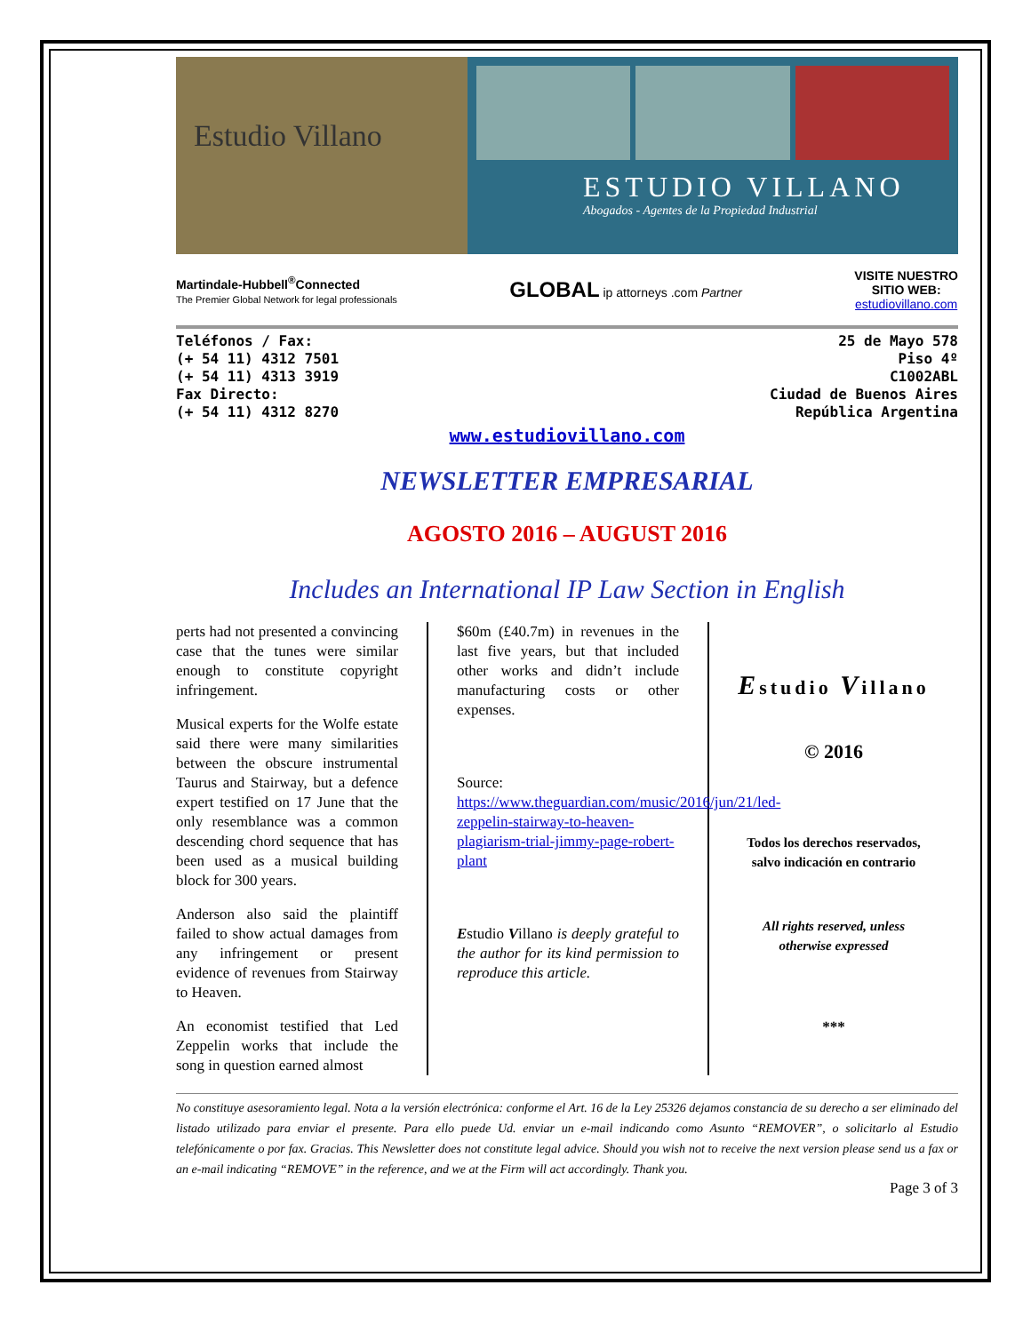Estudio Villano
ESTUDIO VILLANO
Abogados - Agentes de la Propiedad Industrial
Martindale-Hubbell<sup>®</sup>Connected
The Premier Global Network for legal professionals
GLOBAL ip attorneys .com Partner
VISITE NUESTRO
SITIO WEB:
estudiovillano.com
Teléfonos / Fax:
(+ 54 11) 4312 7501
(+ 54 11) 4313 3919
Fax Directo:
(+ 54 11) 4312 8270
25 de Mayo 578
Piso 4º
C1002ABL
Ciudad de Buenos Aires
República Argentina
www.estudiovillano.com
NEWSLETTER EMPRESARIAL
AGOSTO 2016 – AUGUST 2016
Includes an International IP Law Section in English
perts had not presented a convincing case that the tunes were similar enough to constitute copyright infringement.
Musical experts for the Wolfe estate said there were many similarities between the obscure instrumental Taurus and Stairway, but a defence expert testified on 17 June that the only resemblance was a common descending chord sequence that has been used as a musical building block for 300 years.
Anderson also said the plaintiff failed to show actual damages from any infringement or present evidence of revenues from Stairway to Heaven.
An economist testified that Led Zeppelin works that include the song in question earned almost
$60m (£40.7m) in revenues in the last five years, but that included other works and didn’t include manufacturing costs or other expenses.
Source:
https://www.theguardian.com/music/2016/jun/21/led-zeppelin-stairway-to-heaven-plagiarism-trial-jimmy-page-robert-plant
Estudio Villano is deeply grateful to the author for its kind permission to reproduce this article.
Estudio Villano
© 2016
Todos los derechos reservados,
salvo indicación en contrario
All rights reserved, unless
otherwise expressed
***
No constituye asesoramiento legal. Nota a la versión electrónica: conforme el Art. 16 de la Ley 25326 dejamos constancia de su derecho a ser eliminado del listado utilizado para enviar el presente. Para ello puede Ud. enviar un e-mail indicando como Asunto “REMOVER”, o solicitarlo al Estudio telefónicamente o por fax. Gracias. This Newsletter does not constitute legal advice. Should you wish not to receive the next version please send us a fax or an e-mail indicating “REMOVE” in the reference, and we at the Firm will act accordingly. Thank you.
Page 3 of 3